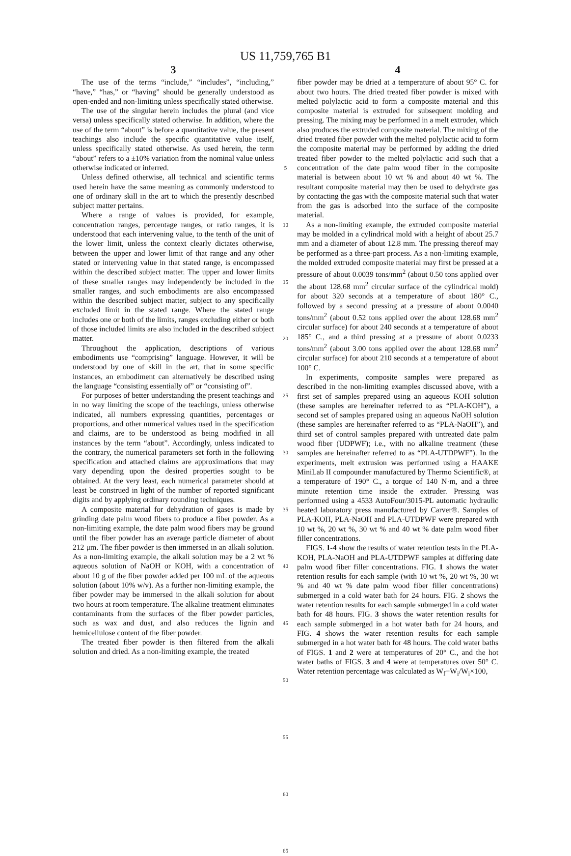US 11,759,765 B1
3
The use of the terms “include,” “includes”, “including,” “have,” “has,” or “having” should be generally understood as open-ended and non-limiting unless specifically stated otherwise.
The use of the singular herein includes the plural (and vice versa) unless specifically stated otherwise. In addition, where the use of the term “about” is before a quantitative value, the present teachings also include the specific quantitative value itself, unless specifically stated otherwise. As used herein, the term “about” refers to a ±10% variation from the nominal value unless otherwise indicated or inferred.
Unless defined otherwise, all technical and scientific terms used herein have the same meaning as commonly understood to one of ordinary skill in the art to which the presently described subject matter pertains.
Where a range of values is provided, for example, concentration ranges, percentage ranges, or ratio ranges, it is understood that each intervening value, to the tenth of the unit of the lower limit, unless the context clearly dictates otherwise, between the upper and lower limit of that range and any other stated or intervening value in that stated range, is encompassed within the described subject matter. The upper and lower limits of these smaller ranges may independently be included in the smaller ranges, and such embodiments are also encompassed within the described subject matter, subject to any specifically excluded limit in the stated range. Where the stated range includes one or both of the limits, ranges excluding either or both of those included limits are also included in the described subject matter.
Throughout the application, descriptions of various embodiments use “comprising” language. However, it will be understood by one of skill in the art, that in some specific instances, an embodiment can alternatively be described using the language “consisting essentially of” or “consisting of”.
For purposes of better understanding the present teachings and in no way limiting the scope of the teachings, unless otherwise indicated, all numbers expressing quantities, percentages or proportions, and other numerical values used in the specification and claims, are to be understood as being modified in all instances by the term “about”. Accordingly, unless indicated to the contrary, the numerical parameters set forth in the following specification and attached claims are approximations that may vary depending upon the desired properties sought to be obtained. At the very least, each numerical parameter should at least be construed in light of the number of reported significant digits and by applying ordinary rounding techniques.
A composite material for dehydration of gases is made by grinding date palm wood fibers to produce a fiber powder. As a non-limiting example, the date palm wood fibers may be ground until the fiber powder has an average particle diameter of about 212 μm. The fiber powder is then immersed in an alkali solution. As a non-limiting example, the alkali solution may be a 2 wt % aqueous solution of NaOH or KOH, with a concentration of about 10 g of the fiber powder added per 100 mL of the aqueous solution (about 10% w/v). As a further non-limiting example, the fiber powder may be immersed in the alkali solution for about two hours at room temperature. The alkaline treatment eliminates contaminants from the surfaces of the fiber powder particles, such as wax and dust, and also reduces the lignin and hemicellulose content of the fiber powder.
The treated fiber powder is then filtered from the alkali solution and dried. As a non-limiting example, the treated
5
10
15
20
25
30
35
40
45
50
55
60
65
4
fiber powder may be dried at a temperature of about 95° C. for about two hours. The dried treated fiber powder is mixed with melted polylactic acid to form a composite material and this composite material is extruded for subsequent molding and pressing. The mixing may be performed in a melt extruder, which also produces the extruded composite material. The mixing of the dried treated fiber powder with the melted polylactic acid to form the composite material may be performed by adding the dried treated fiber powder to the melted polylactic acid such that a concentration of the date palm wood fiber in the composite material is between about 10 wt % and about 40 wt %. The resultant composite material may then be used to dehydrate gas by contacting the gas with the composite material such that water from the gas is adsorbed into the surface of the composite material.
As a non-limiting example, the extruded composite material may be molded in a cylindrical mold with a height of about 25.7 mm and a diameter of about 12.8 mm. The pressing thereof may be performed as a three-part process. As a non-limiting example, the molded extruded composite material may first be pressed at a pressure of about 0.0039 tons/mm<sup>2</sup> (about 0.50 tons applied over the about 128.68 mm<sup>2</sup> circular surface of the cylindrical mold) for about 320 seconds at a temperature of about 180° C., followed by a second pressing at a pressure of about 0.0040 tons/mm<sup>2</sup> (about 0.52 tons applied over the about 128.68 mm<sup>2</sup> circular surface) for about 240 seconds at a temperature of about 185° C., and a third pressing at a pressure of about 0.0233 tons/mm<sup>2</sup> (about 3.00 tons applied over the about 128.68 mm<sup>2</sup> circular surface) for about 210 seconds at a temperature of about 100° C.
In experiments, composite samples were prepared as described in the non-limiting examples discussed above, with a first set of samples prepared using an aqueous KOH solution (these samples are hereinafter referred to as “PLA-KOH”), a second set of samples prepared using an aqueous NaOH solution (these samples are hereinafter referred to as “PLA-NaOH”), and third set of control samples prepared with untreated date palm wood fiber (UDPWF); i.e., with no alkaline treatment (these samples are hereinafter referred to as “PLA-UTDPWF”). In the experiments, melt extrusion was performed using a HAAKE MiniLab II compounder manufactured by Thermo Scientific®, at a temperature of 190° C., a torque of 140 N·m, and a three minute retention time inside the extruder. Pressing was performed using a 4533 AutoFour/3015-PL automatic hydraulic heated laboratory press manufactured by Carver®. Samples of PLA-KOH, PLA-NaOH and PLA-UTDPWF were prepared with 10 wt %, 20 wt %, 30 wt % and 40 wt % date palm wood fiber filler concentrations.
FIGS. 1-4 show the results of water retention tests in the PLA-KOH, PLA-NaOH and PLA-UTDPWF samples at differing date palm wood fiber filler concentrations. FIG. 1 shows the water retention results for each sample (with 10 wt %, 20 wt %, 30 wt % and 40 wt % date palm wood fiber filler concentrations) submerged in a cold water bath for 24 hours. FIG. 2 shows the water retention results for each sample submerged in a cold water bath for 48 hours. FIG. 3 shows the water retention results for each sample submerged in a hot water bath for 24 hours, and FIG. 4 shows the water retention results for each sample submerged in a hot water bath for 48 hours. The cold water baths of FIGS. 1 and 2 were at temperatures of 20° C., and the hot water baths of FIGS. 3 and 4 were at temperatures over 50° C. Water retention percentage was calculated as W<sub>f</sub>−W<sub>i</sub>/W<sub>i</sub>×100,